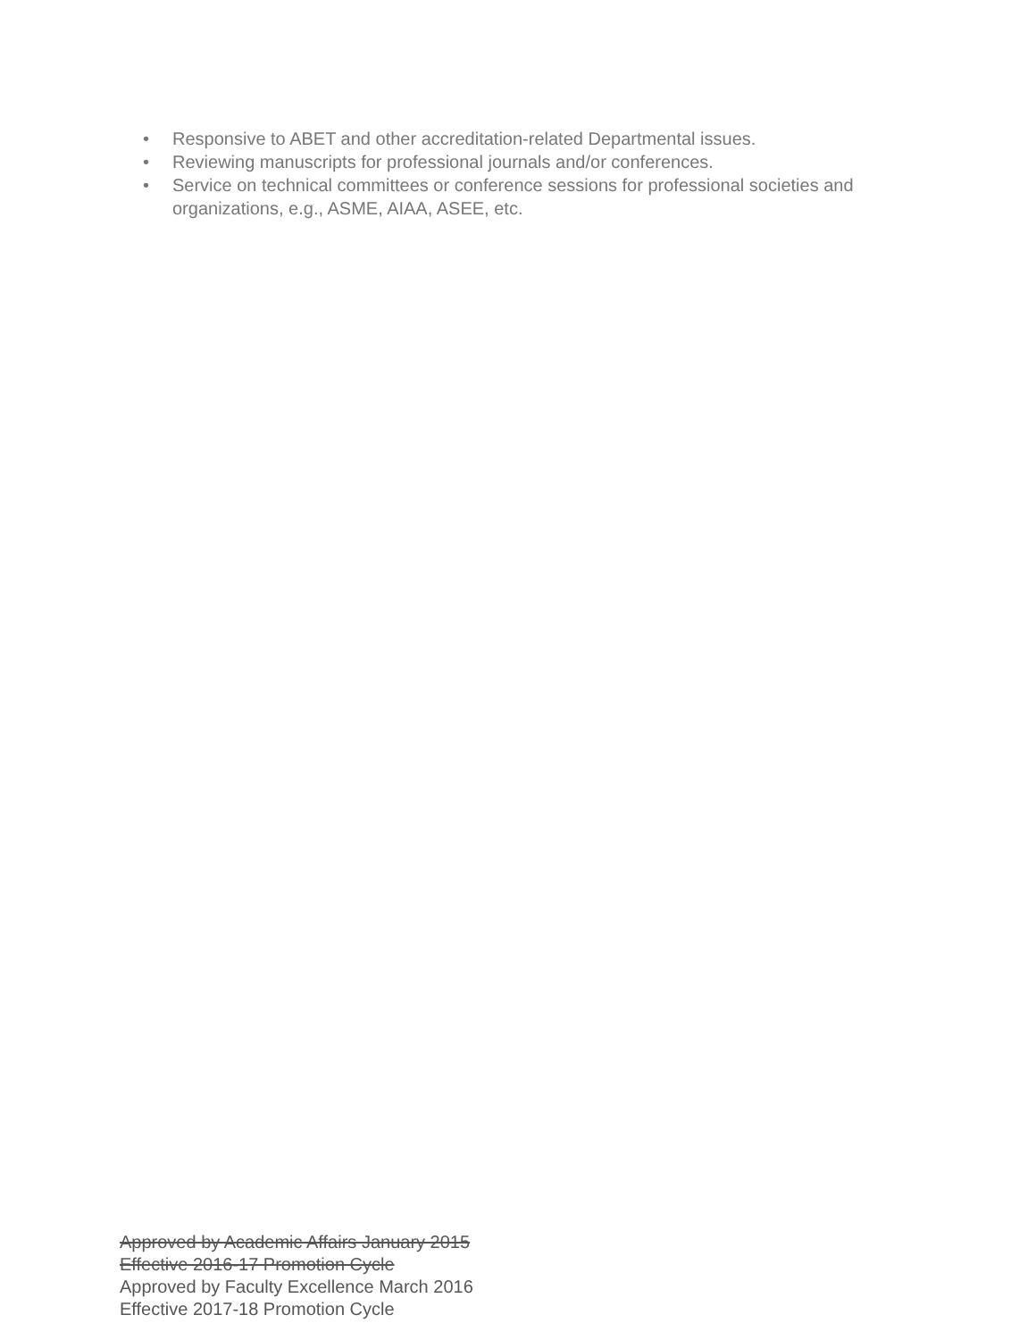• Responsive to ABET and other accreditation-related Departmental issues.
• Reviewing manuscripts for professional journals and/or conferences.
• Service on technical committees or conference sessions for professional societies and organizations, e.g., ASME, AIAA, ASEE, etc.
Approved by Academic Affairs January 2015
Effective 2016-17 Promotion Cycle
Approved by Faculty Excellence March 2016
Effective 2017-18 Promotion Cycle